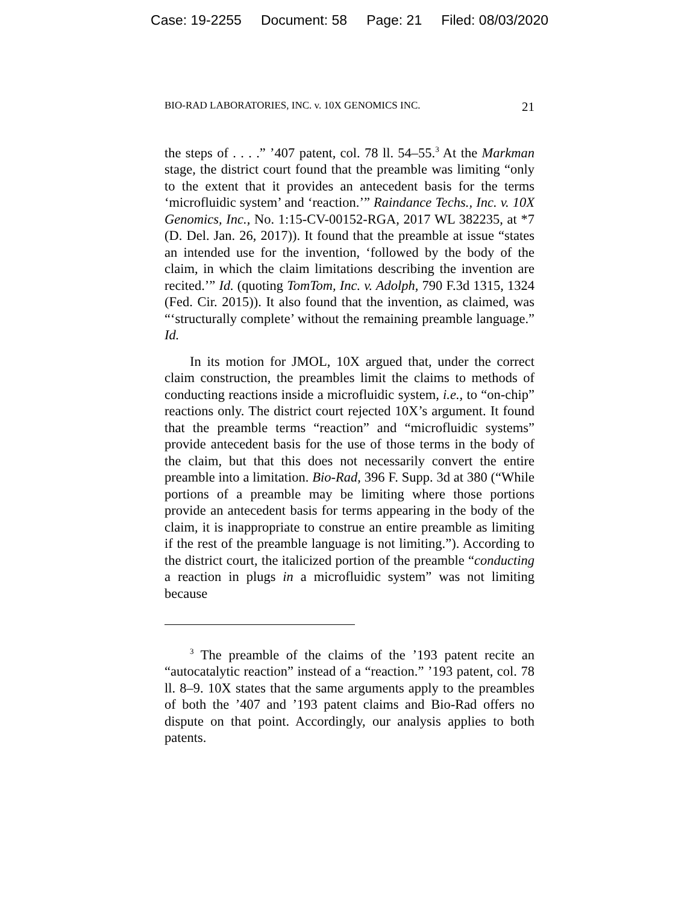Case: 19-2255 Document: 58 Page: 21 Filed: 08/03/2020
BIO-RAD LABORATORIES, INC. v. 10X GENOMICS INC. 21
the steps of . . . .” ’407 patent, col. 78 ll. 54–55.<sup>3</sup> At the Markman stage, the district court found that the preamble was limiting “only to the extent that it provides an antecedent basis for the terms ‘microfluidic system’ and ‘reaction.’” Raindance Techs., Inc. v. 10X Genomics, Inc., No. 1:15-CV-00152-RGA, 2017 WL 382235, at *7 (D. Del. Jan. 26, 2017)). It found that the preamble at issue “states an intended use for the invention, ‘followed by the body of the claim, in which the claim limitations describing the invention are recited.’” Id. (quoting TomTom, Inc. v. Adolph, 790 F.3d 1315, 1324 (Fed. Cir. 2015)). It also found that the invention, as claimed, was “‘structurally complete’ without the remaining preamble language.” Id.
In its motion for JMOL, 10X argued that, under the correct claim construction, the preambles limit the claims to methods of conducting reactions inside a microfluidic system, i.e., to “on-chip” reactions only. The district court rejected 10X’s argument. It found that the preamble terms “reaction” and “microfluidic systems” provide antecedent basis for the use of those terms in the body of the claim, but that this does not necessarily convert the entire preamble into a limitation. Bio-Rad, 396 F. Supp. 3d at 380 (“While portions of a preamble may be limiting where those portions provide an antecedent basis for terms appearing in the body of the claim, it is inappropriate to construe an entire preamble as limiting if the rest of the preamble language is not limiting.”). According to the district court, the italicized portion of the preamble “conducting a reaction in plugs in a microfluidic system” was not limiting because
<sup>3</sup> The preamble of the claims of the ’193 patent recite an “autocatalytic reaction” instead of a “reaction.” ’193 patent, col. 78 ll. 8–9. 10X states that the same arguments apply to the preambles of both the ’407 and ’193 patent claims and Bio-Rad offers no dispute on that point. Accordingly, our analysis applies to both patents.